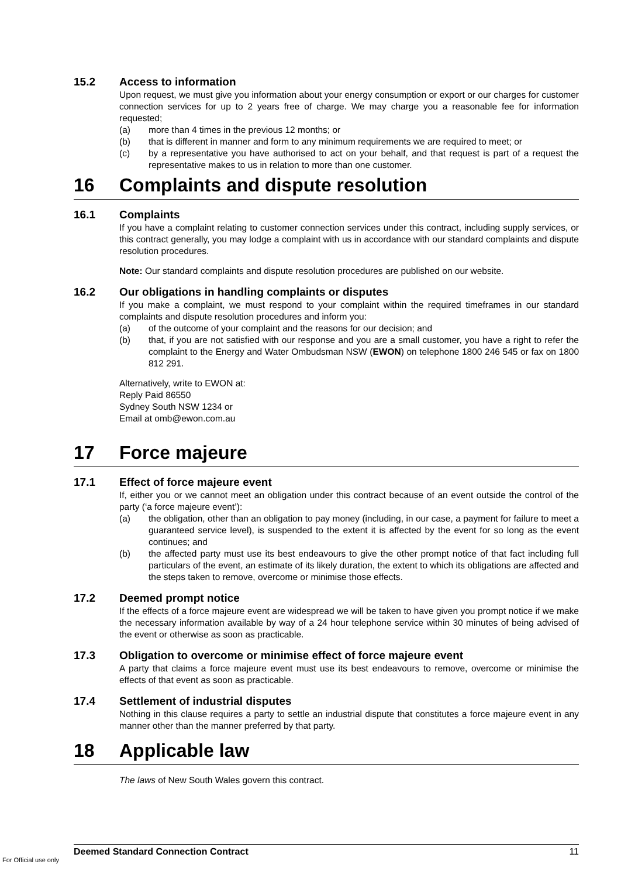15.2 Access to information
Upon request, we must give you information about your energy consumption or export or our charges for customer connection services for up to 2 years free of charge. We may charge you a reasonable fee for information requested;
(a) more than 4 times in the previous 12 months; or
(b) that is different in manner and form to any minimum requirements we are required to meet; or
(c) by a representative you have authorised to act on your behalf, and that request is part of a request the representative makes to us in relation to more than one customer.
16 Complaints and dispute resolution
16.1 Complaints
If you have a complaint relating to customer connection services under this contract, including supply services, or this contract generally, you may lodge a complaint with us in accordance with our standard complaints and dispute resolution procedures.
Note: Our standard complaints and dispute resolution procedures are published on our website.
16.2 Our obligations in handling complaints or disputes
If you make a complaint, we must respond to your complaint within the required timeframes in our standard complaints and dispute resolution procedures and inform you:
(a) of the outcome of your complaint and the reasons for our decision; and
(b) that, if you are not satisfied with our response and you are a small customer, you have a right to refer the complaint to the Energy and Water Ombudsman NSW (EWON) on telephone 1800 246 545 or fax on 1800 812 291.
Alternatively, write to EWON at:
Reply Paid 86550
Sydney South NSW 1234 or
Email at omb@ewon.com.au
17 Force majeure
17.1 Effect of force majeure event
If, either you or we cannot meet an obligation under this contract because of an event outside the control of the party (‘a force majeure event’):
(a) the obligation, other than an obligation to pay money (including, in our case, a payment for failure to meet a guaranteed service level), is suspended to the extent it is affected by the event for so long as the event continues; and
(b) the affected party must use its best endeavours to give the other prompt notice of that fact including full particulars of the event, an estimate of its likely duration, the extent to which its obligations are affected and the steps taken to remove, overcome or minimise those effects.
17.2 Deemed prompt notice
If the effects of a force majeure event are widespread we will be taken to have given you prompt notice if we make the necessary information available by way of a 24 hour telephone service within 30 minutes of being advised of the event or otherwise as soon as practicable.
17.3 Obligation to overcome or minimise effect of force majeure event
A party that claims a force majeure event must use its best endeavours to remove, overcome or minimise the effects of that event as soon as practicable.
17.4 Settlement of industrial disputes
Nothing in this clause requires a party to settle an industrial dispute that constitutes a force majeure event in any manner other than the manner preferred by that party.
18 Applicable law
The laws of New South Wales govern this contract.
Deemed Standard Connection Contract 11
For Official use only